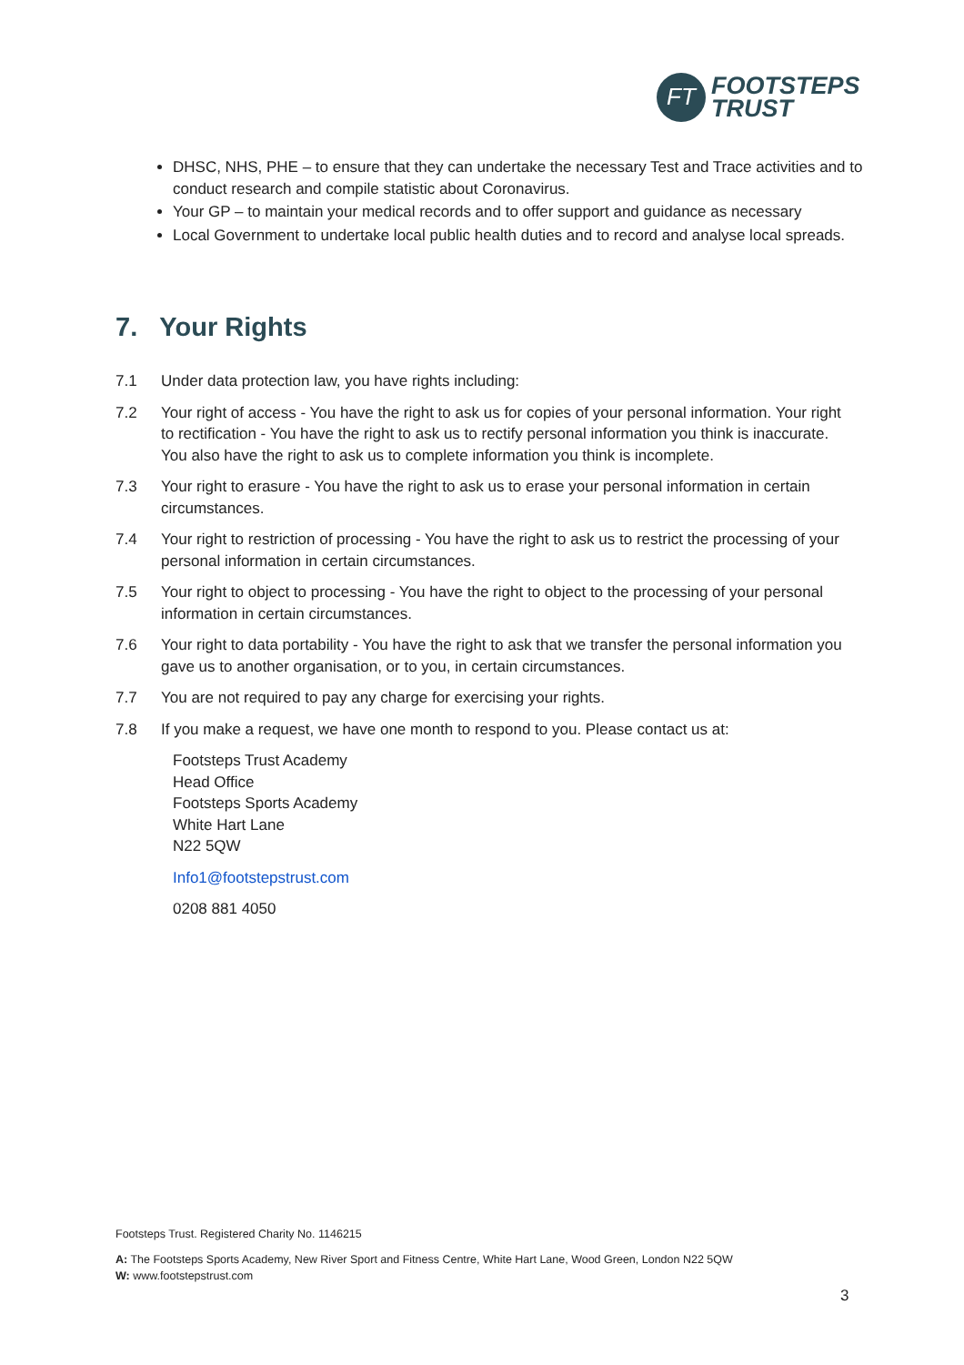FT
FOOTSTEPS
TRUST
DHSC, NHS, PHE – to ensure that they can undertake the necessary Test and Trace activities and to conduct research and compile statistic about Coronavirus.
Your GP – to maintain your medical records and to offer support and guidance as necessary
Local Government to undertake local public health duties and to record and analyse local spreads.
7. Your Rights
7.1 Under data protection law, you have rights including:
7.2 Your right of access - You have the right to ask us for copies of your personal information. Your right to rectification - You have the right to ask us to rectify personal information you think is inaccurate. You also have the right to ask us to complete information you think is incomplete.
7.3 Your right to erasure - You have the right to ask us to erase your personal information in certain circumstances.
7.4 Your right to restriction of processing - You have the right to ask us to restrict the processing of your personal information in certain circumstances.
7.5 Your right to object to processing - You have the right to object to the processing of your personal information in certain circumstances.
7.6 Your right to data portability - You have the right to ask that we transfer the personal information you gave us to another organisation, or to you, in certain circumstances.
7.7 You are not required to pay any charge for exercising your rights.
7.8 If you make a request, we have one month to respond to you. Please contact us at:
Footsteps Trust Academy
Head Office
Footsteps Sports Academy
White Hart Lane
N22 5QW
Info1@footstepstrust.com
0208 881 4050
Footsteps Trust. Registered Charity No. 1146215
A: The Footsteps Sports Academy, New River Sport and Fitness Centre, White Hart Lane, Wood Green, London N22 5QW
W: www.footstepstrust.com
3